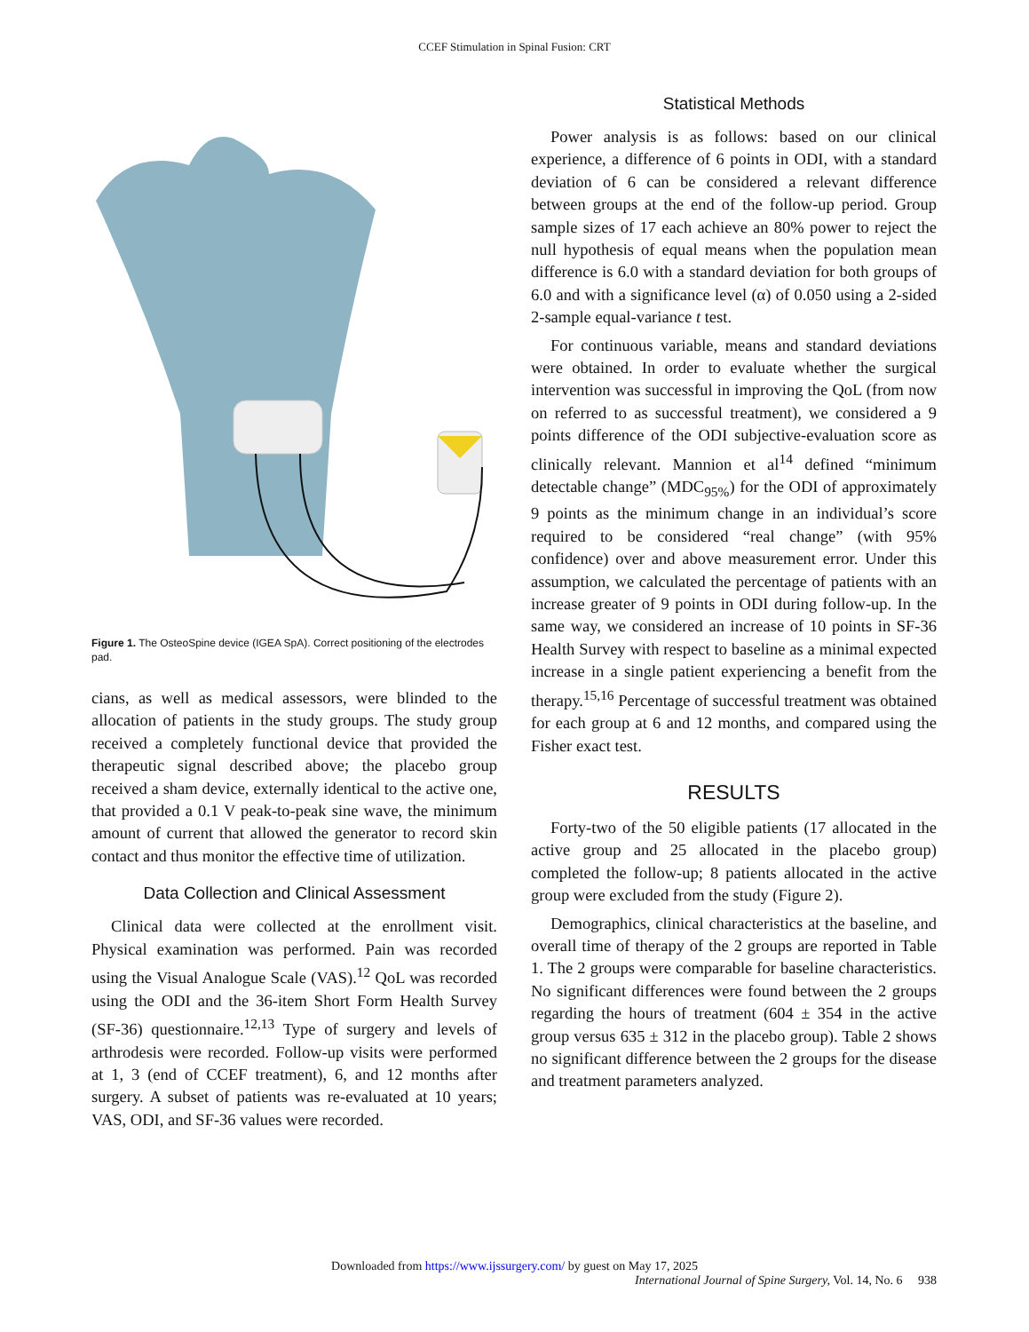CCEF Stimulation in Spinal Fusion: CRT
Figure 1. The OsteoSpine device (IGEA SpA). Correct positioning of the electrodes pad.
cians, as well as medical assessors, were blinded to the allocation of patients in the study groups. The study group received a completely functional device that provided the therapeutic signal described above; the placebo group received a sham device, externally identical to the active one, that provided a 0.1 V peak-to-peak sine wave, the minimum amount of current that allowed the generator to record skin contact and thus monitor the effective time of utilization.
Data Collection and Clinical Assessment
Clinical data were collected at the enrollment visit. Physical examination was performed. Pain was recorded using the Visual Analogue Scale (VAS).<sup>12</sup> QoL was recorded using the ODI and the 36-item Short Form Health Survey (SF-36) questionnaire.<sup>12,13</sup> Type of surgery and levels of arthrodesis were recorded. Follow-up visits were performed at 1, 3 (end of CCEF treatment), 6, and 12 months after surgery. A subset of patients was re-evaluated at 10 years; VAS, ODI, and SF-36 values were recorded.
Statistical Methods
Power analysis is as follows: based on our clinical experience, a difference of 6 points in ODI, with a standard deviation of 6 can be considered a relevant difference between groups at the end of the follow-up period. Group sample sizes of 17 each achieve an 80% power to reject the null hypothesis of equal means when the population mean difference is 6.0 with a standard deviation for both groups of 6.0 and with a significance level (α) of 0.050 using a 2-sided 2-sample equal-variance t test.
For continuous variable, means and standard deviations were obtained. In order to evaluate whether the surgical intervention was successful in improving the QoL (from now on referred to as successful treatment), we considered a 9 points difference of the ODI subjective-evaluation score as clinically relevant. Mannion et al<sup>14</sup> defined “minimum detectable change” (MDC<sub>95%</sub>) for the ODI of approximately 9 points as the minimum change in an individual’s score required to be considered “real change” (with 95% confidence) over and above measurement error. Under this assumption, we calculated the percentage of patients with an increase greater of 9 points in ODI during follow-up. In the same way, we considered an increase of 10 points in SF-36 Health Survey with respect to baseline as a minimal expected increase in a single patient experiencing a benefit from the therapy.<sup>15,16</sup> Percentage of successful treatment was obtained for each group at 6 and 12 months, and compared using the Fisher exact test.
RESULTS
Forty-two of the 50 eligible patients (17 allocated in the active group and 25 allocated in the placebo group) completed the follow-up; 8 patients allocated in the active group were excluded from the study (Figure 2).
Demographics, clinical characteristics at the baseline, and overall time of therapy of the 2 groups are reported in Table 1. The 2 groups were comparable for baseline characteristics. No significant differences were found between the 2 groups regarding the hours of treatment (604 ± 354 in the active group versus 635 ± 312 in the placebo group). Table 2 shows no significant difference between the 2 groups for the disease and treatment parameters analyzed.
Downloaded from https://www.ijssurgery.com/ by guest on May 17, 2025
International Journal of Spine Surgery, Vol. 14, No. 6 938